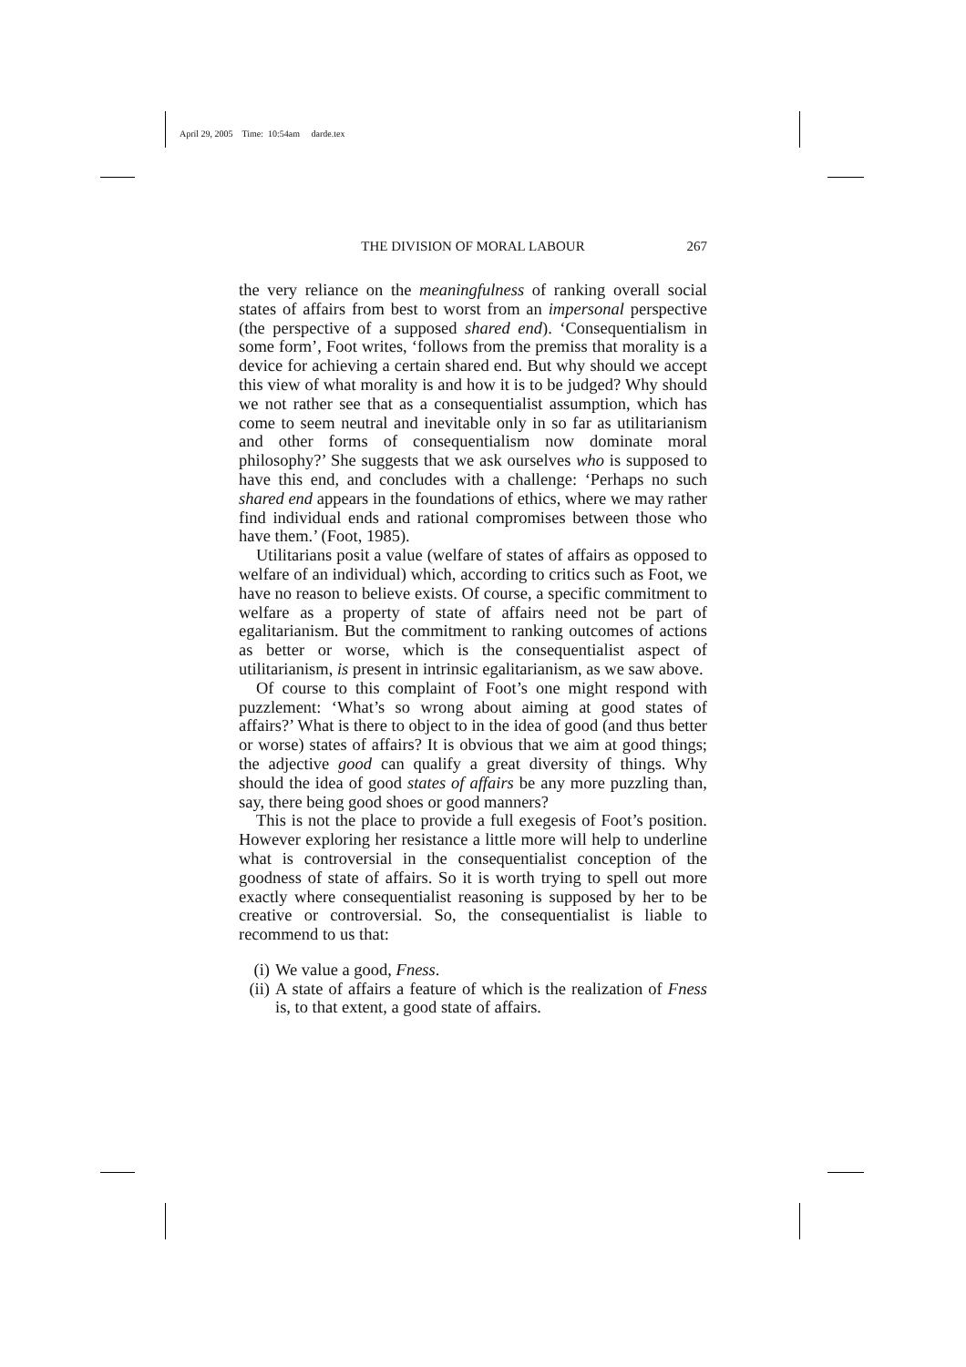April 29, 2005 Time: 10:54am darde.tex
THE DIVISION OF MORAL LABOUR 267
the very reliance on the meaningfulness of ranking overall social states of affairs from best to worst from an impersonal perspective (the perspective of a supposed shared end). ‘Consequentialism in some form’, Foot writes, ‘follows from the premiss that morality is a device for achieving a certain shared end. But why should we accept this view of what morality is and how it is to be judged? Why should we not rather see that as a consequentialist assumption, which has come to seem neutral and inevitable only in so far as utilitarianism and other forms of consequentialism now dominate moral philosophy?’ She suggests that we ask ourselves who is supposed to have this end, and concludes with a challenge: ‘Perhaps no such shared end appears in the foundations of ethics, where we may rather find individual ends and rational compromises between those who have them.’ (Foot, 1985).
Utilitarians posit a value (welfare of states of affairs as opposed to welfare of an individual) which, according to critics such as Foot, we have no reason to believe exists. Of course, a specific commitment to welfare as a property of state of affairs need not be part of egalitarianism. But the commitment to ranking outcomes of actions as better or worse, which is the consequentialist aspect of utilitarianism, is present in intrinsic egalitarianism, as we saw above.
Of course to this complaint of Foot’s one might respond with puzzlement: ‘What’s so wrong about aiming at good states of affairs?’ What is there to object to in the idea of good (and thus better or worse) states of affairs? It is obvious that we aim at good things; the adjective good can qualify a great diversity of things. Why should the idea of good states of affairs be any more puzzling than, say, there being good shoes or good manners?
This is not the place to provide a full exegesis of Foot’s position. However exploring her resistance a little more will help to underline what is controversial in the consequentialist conception of the goodness of state of affairs. So it is worth trying to spell out more exactly where consequentialist reasoning is supposed by her to be creative or controversial. So, the consequentialist is liable to recommend to us that:
(i) We value a good, Fness.
(ii) A state of affairs a feature of which is the realization of Fness is, to that extent, a good state of affairs.